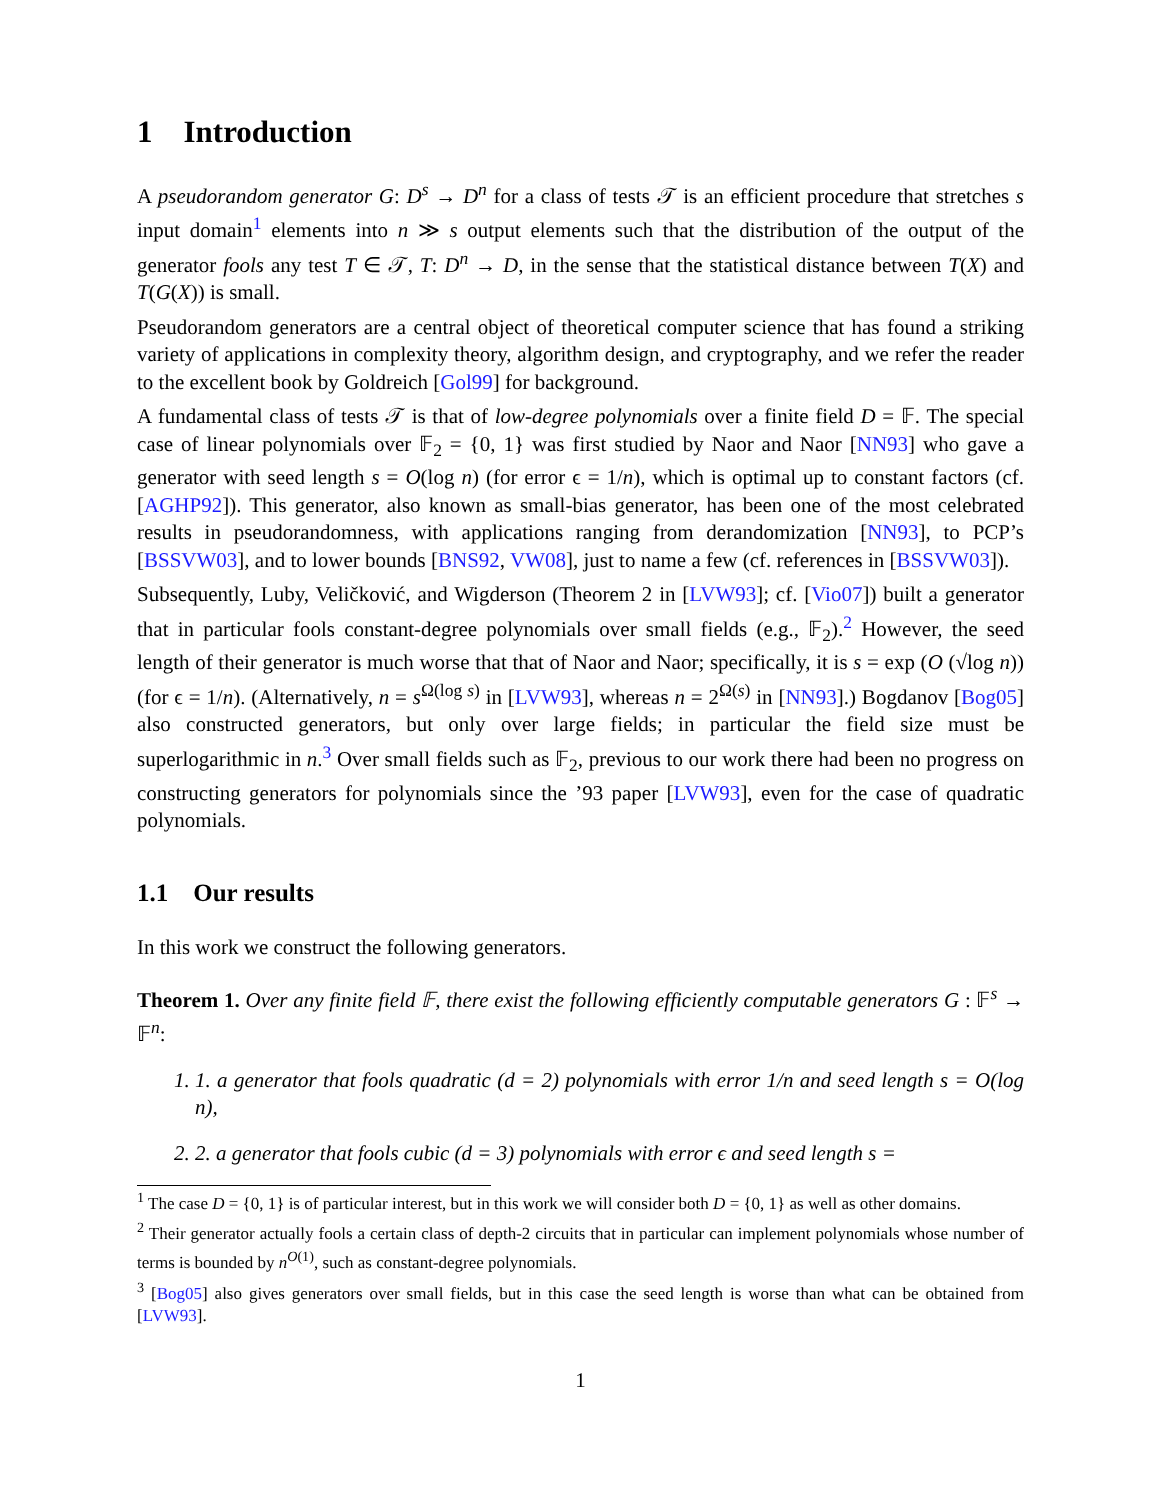1 Introduction
A pseudorandom generator G: D<sup>s</sup> → D<sup>n</sup> for a class of tests 𝒯 is an efficient procedure that stretches s input domain<sup>1</sup> elements into n ≫ s output elements such that the distribution of the output of the generator fools any test T ∈ 𝒯, T: D<sup>n</sup> → D, in the sense that the statistical distance between T(X) and T(G(X)) is small.
Pseudorandom generators are a central object of theoretical computer science that has found a striking variety of applications in complexity theory, algorithm design, and cryptography, and we refer the reader to the excellent book by Goldreich [Gol99] for background.
A fundamental class of tests 𝒯 is that of low-degree polynomials over a finite field D = 𝔽. The special case of linear polynomials over 𝔽<sub>2</sub> = {0, 1} was first studied by Naor and Naor [NN93] who gave a generator with seed length s = O(log n) (for error ϵ = 1/n), which is optimal up to constant factors (cf. [AGHP92]). This generator, also known as small-bias generator, has been one of the most celebrated results in pseudorandomness, with applications ranging from derandomization [NN93], to PCP’s [BSSVW03], and to lower bounds [BNS92, VW08], just to name a few (cf. references in [BSSVW03]).
Subsequently, Luby, Veličković, and Wigderson (Theorem 2 in [LVW93]; cf. [Vio07]) built a generator that in particular fools constant-degree polynomials over small fields (e.g., 𝔽<sub>2</sub>).<sup>2</sup> However, the seed length of their generator is much worse that that of Naor and Naor; specifically, it is s = exp (O (√log n)) (for ϵ = 1/n). (Alternatively, n = s<sup>Ω(log s)</sup> in [LVW93], whereas n = 2<sup>Ω(s)</sup> in [NN93].) Bogdanov [Bog05] also constructed generators, but only over large fields; in particular the field size must be superlogarithmic in n.<sup>3</sup> Over small fields such as 𝔽<sub>2</sub>, previous to our work there had been no progress on constructing generators for polynomials since the ’93 paper [LVW93], even for the case of quadratic polynomials.
1.1 Our results
In this work we construct the following generators.
Theorem 1. Over any finite field 𝔽, there exist the following efficiently computable generators G : 𝔽<sup>s</sup> → 𝔽<sup>n</sup>:
1. 1. a generator that fools quadratic (d = 2) polynomials with error 1/n and seed length s = O(log n),
2. 2. a generator that fools cubic (d = 3) polynomials with error ϵ and seed length s =
<sup>1</sup> The case D = {0, 1} is of particular interest, but in this work we will consider both D = {0, 1} as well as other domains.
<sup>2</sup> Their generator actually fools a certain class of depth-2 circuits that in particular can implement polynomials whose number of terms is bounded by n<sup>O(1)</sup>, such as constant-degree polynomials.
<sup>3</sup> [Bog05] also gives generators over small fields, but in this case the seed length is worse than what can be obtained from [LVW93].
1